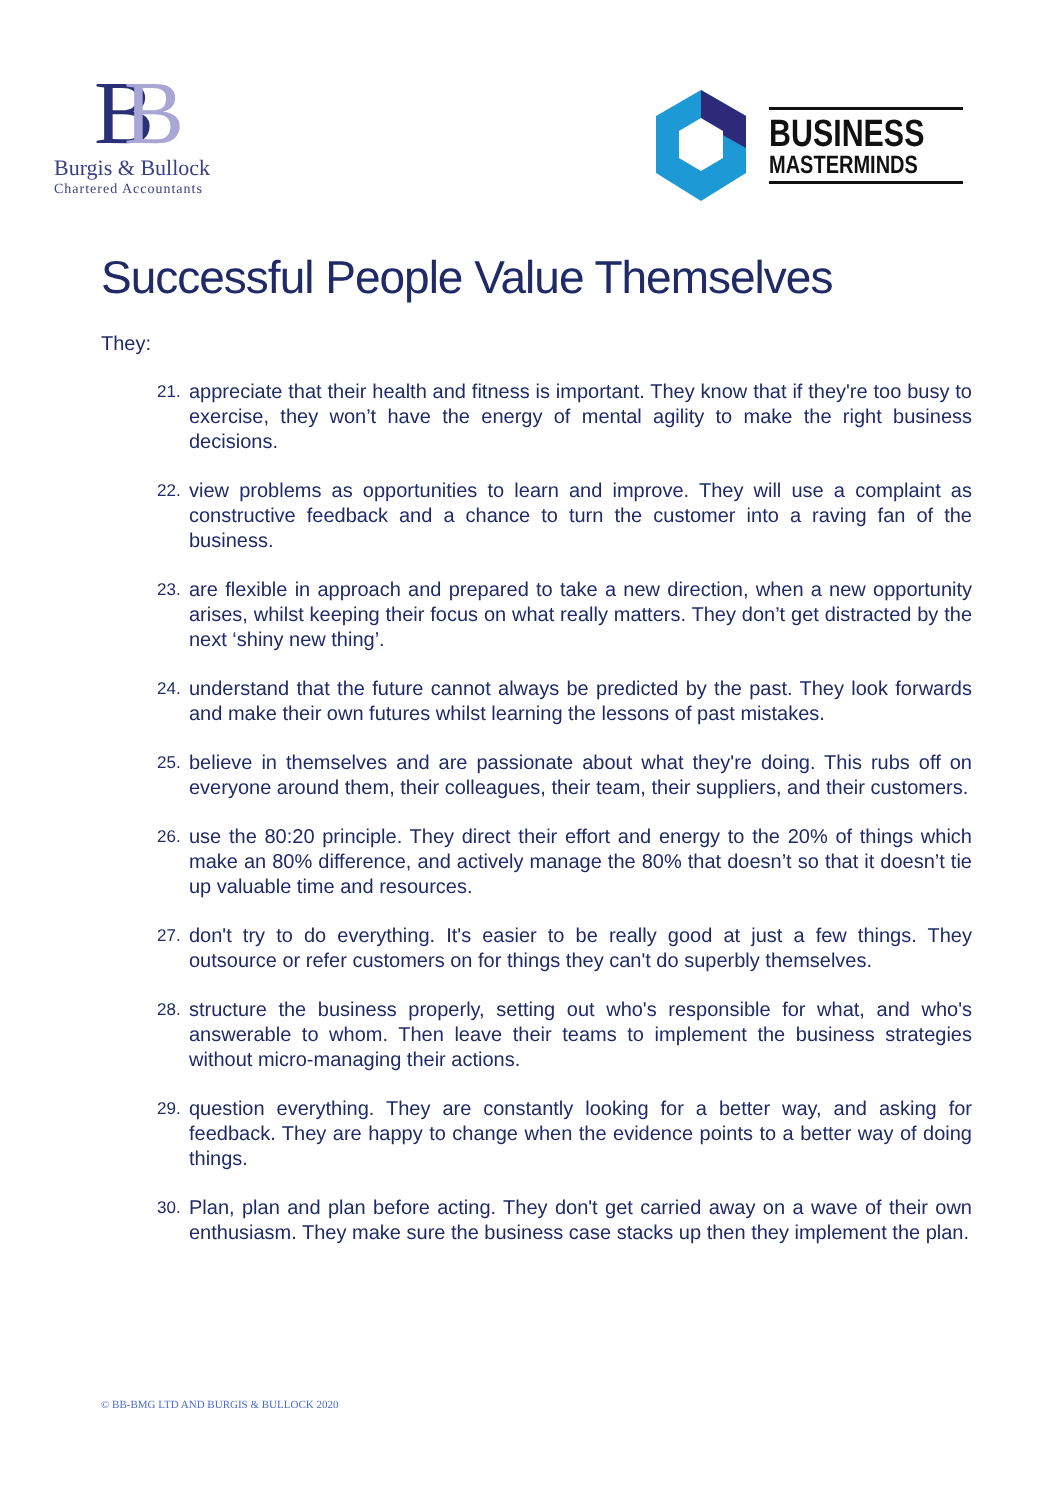BB
Burgis & Bullock
Chartered Accountants
BUSINESS
MASTERMINDS
Successful People Value Themselves
They:
21. appreciate that their health and fitness is important. They know that if they're too busy to exercise, they won’t have the energy of mental agility to make the right business decisions.
22. view problems as opportunities to learn and improve. They will use a complaint as constructive feedback and a chance to turn the customer into a raving fan of the business.
23. are flexible in approach and prepared to take a new direction, when a new opportunity arises, whilst keeping their focus on what really matters. They don’t get distracted by the next ‘shiny new thing’.
24. understand that the future cannot always be predicted by the past. They look forwards and make their own futures whilst learning the lessons of past mistakes.
25. believe in themselves and are passionate about what they're doing. This rubs off on everyone around them, their colleagues, their team, their suppliers, and their customers.
26. use the 80:20 principle. They direct their effort and energy to the 20% of things which make an 80% difference, and actively manage the 80% that doesn’t so that it doesn’t tie up valuable time and resources.
27. don't try to do everything. It's easier to be really good at just a few things. They outsource or refer customers on for things they can't do superbly themselves.
28. structure the business properly, setting out who's responsible for what, and who's answerable to whom. Then leave their teams to implement the business strategies without micro-managing their actions.
29. question everything. They are constantly looking for a better way, and asking for feedback. They are happy to change when the evidence points to a better way of doing things.
30. Plan, plan and plan before acting. They don't get carried away on a wave of their own enthusiasm. They make sure the business case stacks up then they implement the plan.
© BB-BMG LTD AND BURGIS & BULLOCK 2020